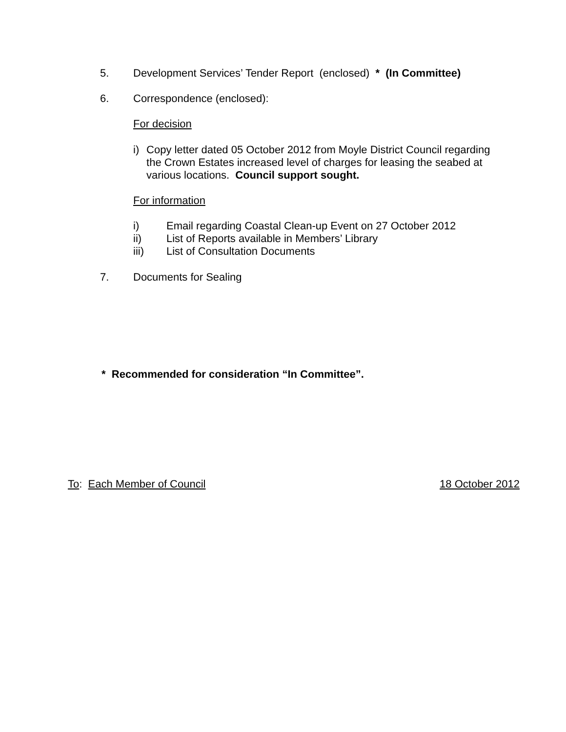5. Development Services’ Tender Report (enclosed) * (In Committee)
6. Correspondence (enclosed):
For decision
i) Copy letter dated 05 October 2012 from Moyle District Council regarding the Crown Estates increased level of charges for leasing the seabed at various locations. Council support sought.
For information
i) Email regarding Coastal Clean-up Event on 27 October 2012
ii) List of Reports available in Members’ Library
iii) List of Consultation Documents
7. Documents for Sealing
* Recommended for consideration “In Committee”.
To: Each Member of Council 18 October 2012